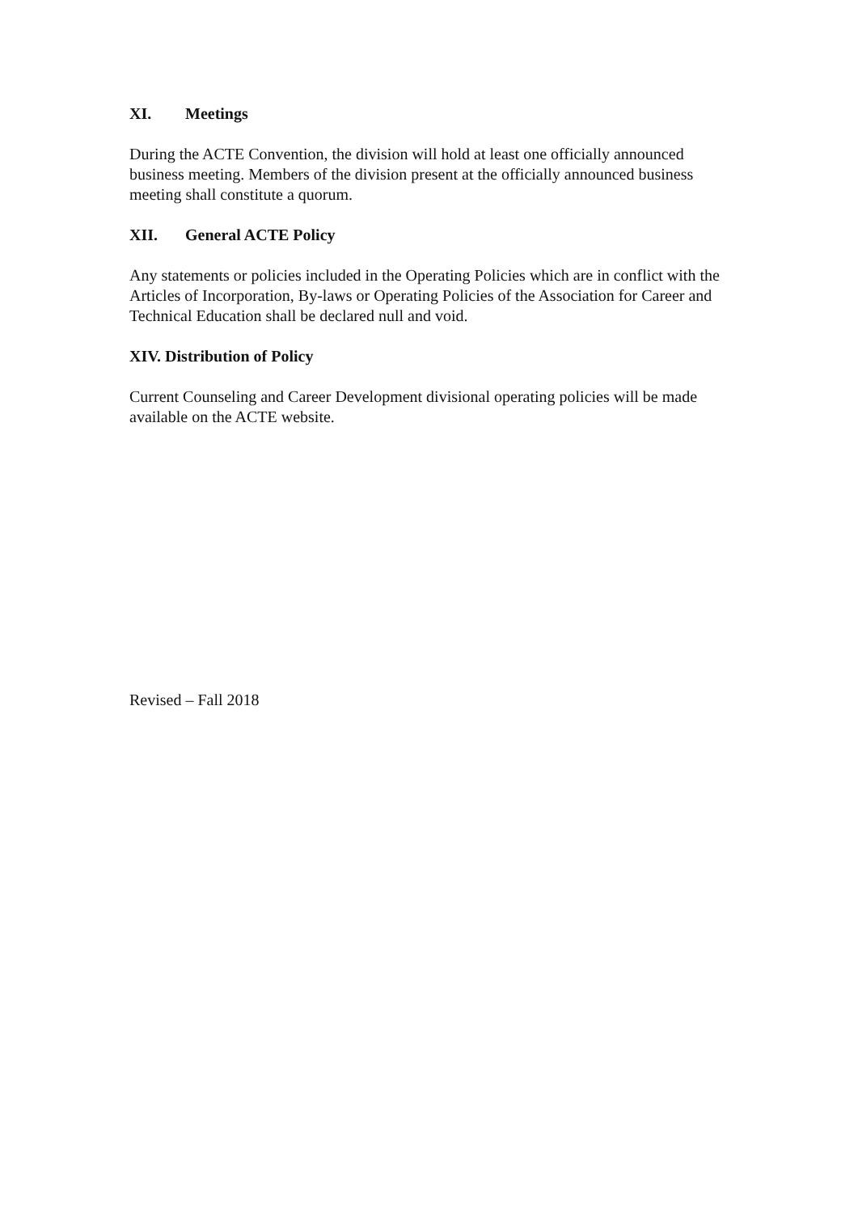XI. Meetings
During the ACTE Convention, the division will hold at least one officially announced business meeting. Members of the division present at the officially announced business meeting shall constitute a quorum.
XII. General ACTE Policy
Any statements or policies included in the Operating Policies which are in conflict with the Articles of Incorporation, By-laws or Operating Policies of the Association for Career and Technical Education shall be declared null and void.
XIV. Distribution of Policy
Current Counseling and Career Development divisional operating policies will be made available on the ACTE website.
Revised – Fall 2018